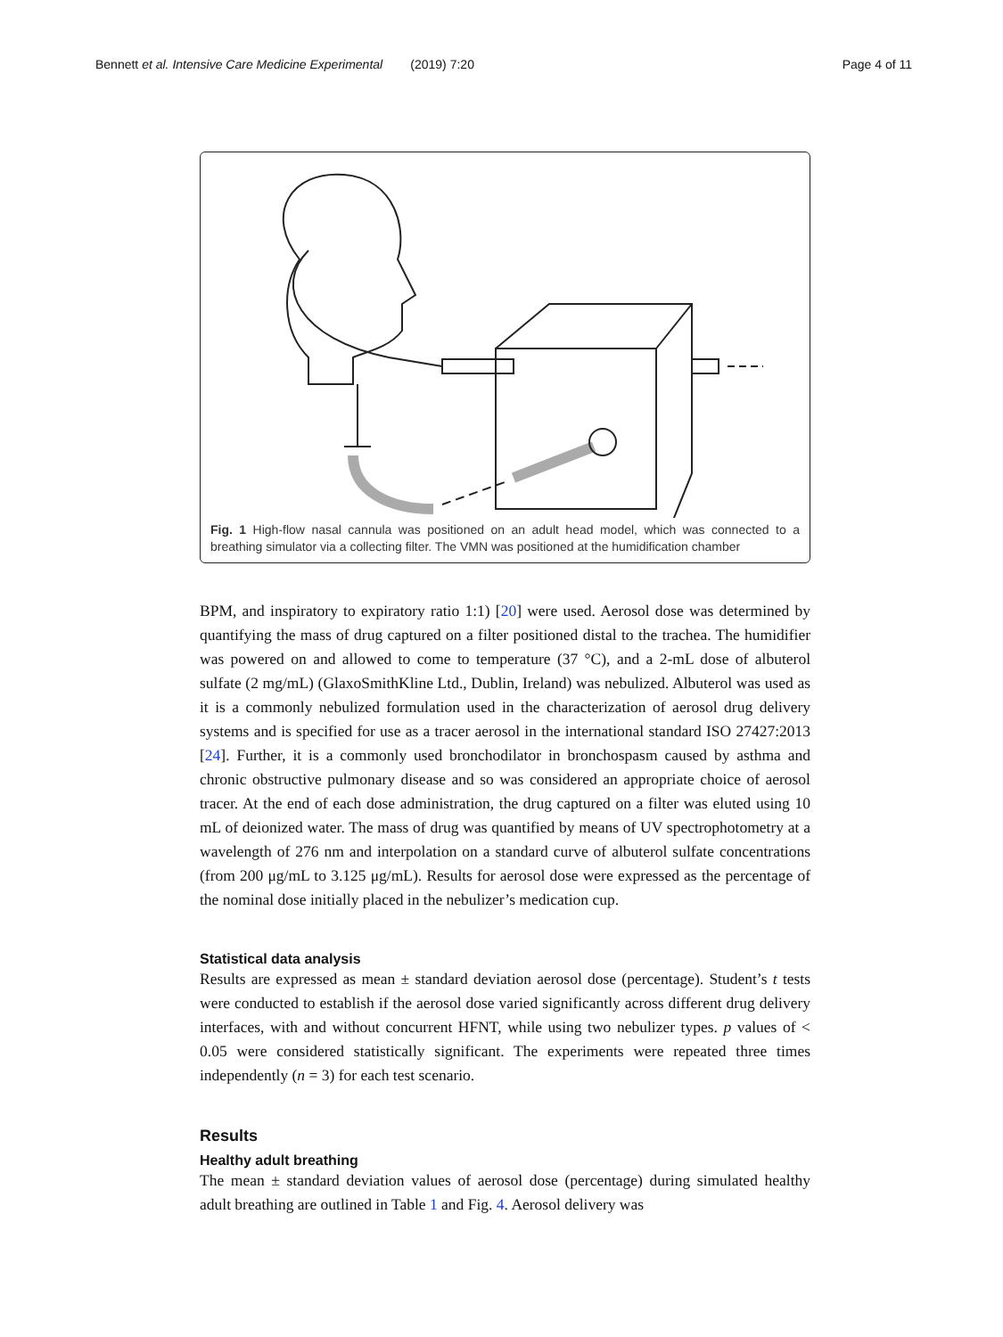Bennett et al. Intensive Care Medicine Experimental (2019) 7:20 Page 4 of 11
Fig. 1 High-flow nasal cannula was positioned on an adult head model, which was connected to a breathing simulator via a collecting filter. The VMN was positioned at the humidification chamber
BPM, and inspiratory to expiratory ratio 1:1) [20] were used. Aerosol dose was determined by quantifying the mass of drug captured on a filter positioned distal to the trachea. The humidifier was powered on and allowed to come to temperature (37 °C), and a 2-mL dose of albuterol sulfate (2 mg/mL) (GlaxoSmithKline Ltd., Dublin, Ireland) was nebulized. Albuterol was used as it is a commonly nebulized formulation used in the characterization of aerosol drug delivery systems and is specified for use as a tracer aerosol in the international standard ISO 27427:2013 [24]. Further, it is a commonly used bronchodilator in bronchospasm caused by asthma and chronic obstructive pulmonary disease and so was considered an appropriate choice of aerosol tracer. At the end of each dose administration, the drug captured on a filter was eluted using 10 mL of deionized water. The mass of drug was quantified by means of UV spectrophotometry at a wavelength of 276 nm and interpolation on a standard curve of albuterol sulfate concentrations (from 200 μg/mL to 3.125 μg/mL). Results for aerosol dose were expressed as the percentage of the nominal dose initially placed in the nebulizer’s medication cup.
Statistical data analysis
Results are expressed as mean ± standard deviation aerosol dose (percentage). Student’s t tests were conducted to establish if the aerosol dose varied significantly across different drug delivery interfaces, with and without concurrent HFNT, while using two nebulizer types. p values of < 0.05 were considered statistically significant. The experiments were repeated three times independently (n = 3) for each test scenario.
Results
Healthy adult breathing
The mean ± standard deviation values of aerosol dose (percentage) during simulated healthy adult breathing are outlined in Table 1 and Fig. 4. Aerosol delivery was